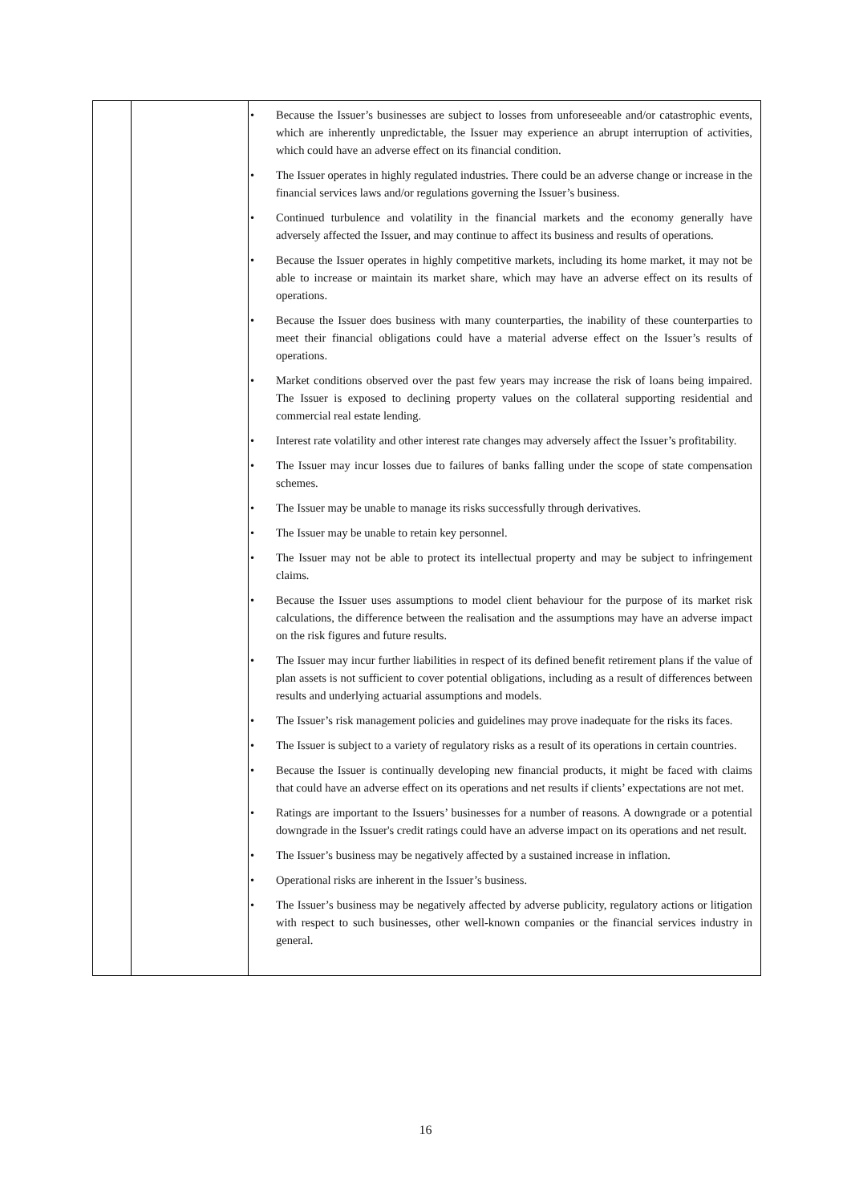| | | • Because the Issuer’s businesses are subject to losses from unforeseeable and/or catastrophic events, which are inherently unpredictable, the Issuer may experience an abrupt interruption of activities, which could have an adverse effect on its financial condition. • The Issuer operates in highly regulated industries. There could be an adverse change or increase in the financial services laws and/or regulations governing the Issuer’s business. • Continued turbulence and volatility in the financial markets and the economy generally have adversely affected the Issuer, and may continue to affect its business and results of operations. • Because the Issuer operates in highly competitive markets, including its home market, it may not be able to increase or maintain its market share, which may have an adverse effect on its results of operations. • Because the Issuer does business with many counterparties, the inability of these counterparties to meet their financial obligations could have a material adverse effect on the Issuer’s results of operations. • Market conditions observed over the past few years may increase the risk of loans being impaired. The Issuer is exposed to declining property values on the collateral supporting residential and commercial real estate lending. • Interest rate volatility and other interest rate changes may adversely affect the Issuer’s profitability. • The Issuer may incur losses due to failures of banks falling under the scope of state compensation schemes. • The Issuer may be unable to manage its risks successfully through derivatives. • The Issuer may be unable to retain key personnel. • The Issuer may not be able to protect its intellectual property and may be subject to infringement claims. • Because the Issuer uses assumptions to model client behaviour for the purpose of its market risk calculations, the difference between the realisation and the assumptions may have an adverse impact on the risk figures and future results. • The Issuer may incur further liabilities in respect of its defined benefit retirement plans if the value of plan assets is not sufficient to cover potential obligations, including as a result of differences between results and underlying actuarial assumptions and models. • The Issuer’s risk management policies and guidelines may prove inadequate for the risks its faces. • The Issuer is subject to a variety of regulatory risks as a result of its operations in certain countries. • Because the Issuer is continually developing new financial products, it might be faced with claims that could have an adverse effect on its operations and net results if clients’ expectations are not met. • Ratings are important to the Issuers’ businesses for a number of reasons. A downgrade or a potential downgrade in the Issuer's credit ratings could have an adverse impact on its operations and net result. • The Issuer’s business may be negatively affected by a sustained increase in inflation. • Operational risks are inherent in the Issuer’s business. • The Issuer’s business may be negatively affected by adverse publicity, regulatory actions or litigation with respect to such businesses, other well-known companies or the financial services industry in general. |
16